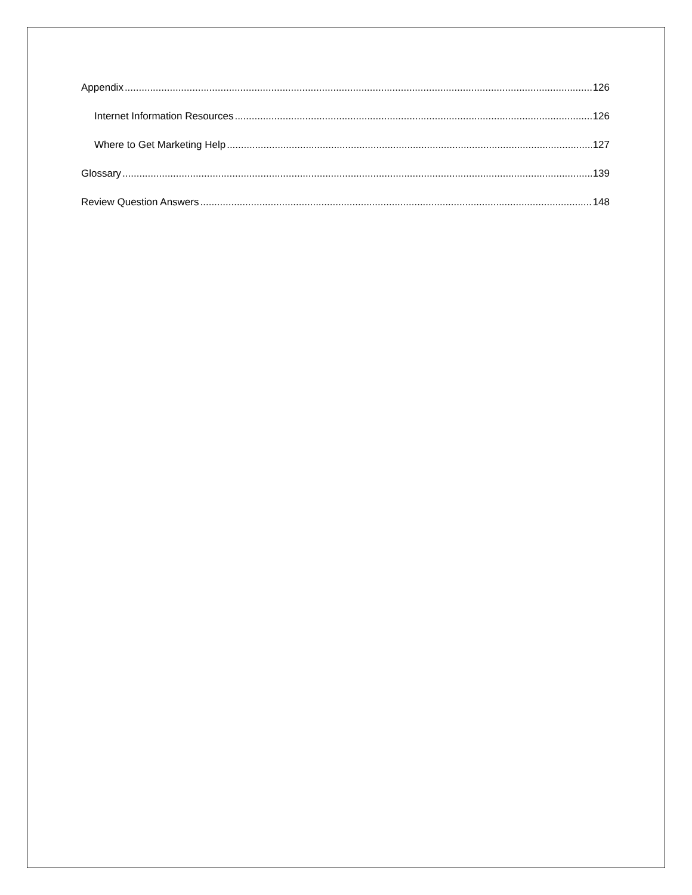Appendix 126
Internet Information Resources 126
Where to Get Marketing Help 127
Glossary 139
Review Question Answers 148